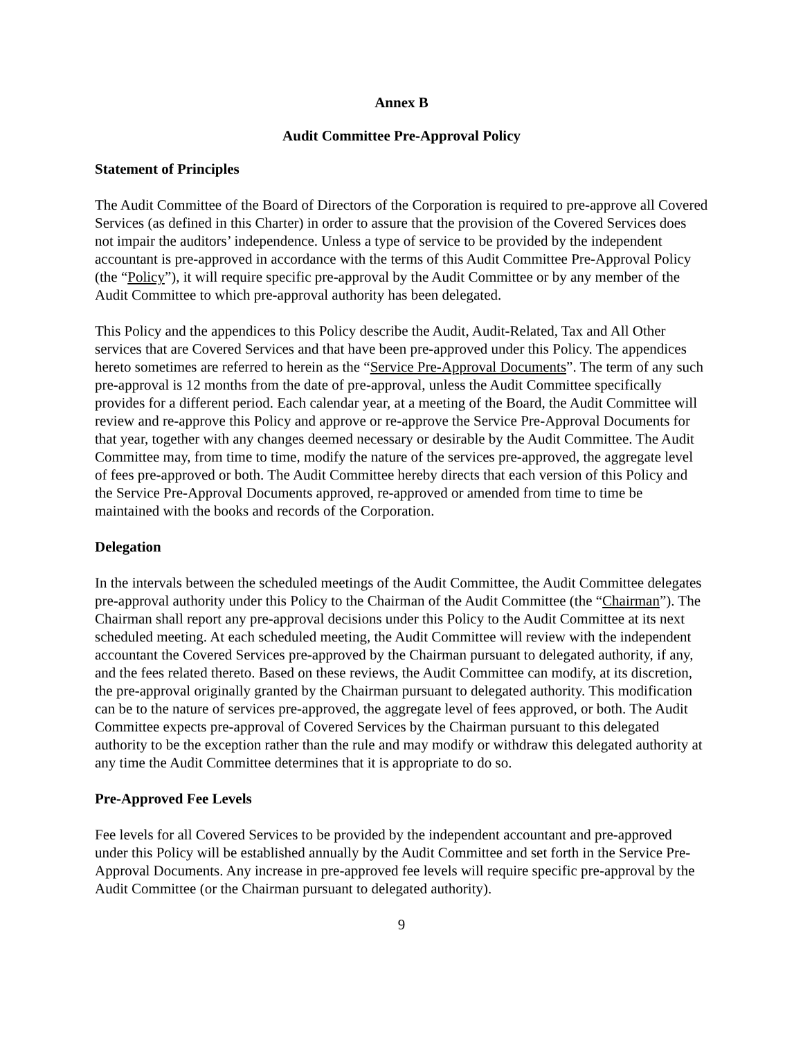Annex B
Audit Committee Pre-Approval Policy
Statement of Principles
The Audit Committee of the Board of Directors of the Corporation is required to pre-approve all Covered Services (as defined in this Charter) in order to assure that the provision of the Covered Services does not impair the auditors’ independence. Unless a type of service to be provided by the independent accountant is pre-approved in accordance with the terms of this Audit Committee Pre-Approval Policy (the “Policy”), it will require specific pre-approval by the Audit Committee or by any member of the Audit Committee to which pre-approval authority has been delegated.
This Policy and the appendices to this Policy describe the Audit, Audit-Related, Tax and All Other services that are Covered Services and that have been pre-approved under this Policy. The appendices hereto sometimes are referred to herein as the “Service Pre-Approval Documents”. The term of any such pre-approval is 12 months from the date of pre-approval, unless the Audit Committee specifically provides for a different period. Each calendar year, at a meeting of the Board, the Audit Committee will review and re-approve this Policy and approve or re-approve the Service Pre-Approval Documents for that year, together with any changes deemed necessary or desirable by the Audit Committee. The Audit Committee may, from time to time, modify the nature of the services pre-approved, the aggregate level of fees pre-approved or both. The Audit Committee hereby directs that each version of this Policy and the Service Pre-Approval Documents approved, re-approved or amended from time to time be maintained with the books and records of the Corporation.
Delegation
In the intervals between the scheduled meetings of the Audit Committee, the Audit Committee delegates pre-approval authority under this Policy to the Chairman of the Audit Committee (the “Chairman”). The Chairman shall report any pre-approval decisions under this Policy to the Audit Committee at its next scheduled meeting. At each scheduled meeting, the Audit Committee will review with the independent accountant the Covered Services pre-approved by the Chairman pursuant to delegated authority, if any, and the fees related thereto. Based on these reviews, the Audit Committee can modify, at its discretion, the pre-approval originally granted by the Chairman pursuant to delegated authority. This modification can be to the nature of services pre-approved, the aggregate level of fees approved, or both. The Audit Committee expects pre-approval of Covered Services by the Chairman pursuant to this delegated authority to be the exception rather than the rule and may modify or withdraw this delegated authority at any time the Audit Committee determines that it is appropriate to do so.
Pre-Approved Fee Levels
Fee levels for all Covered Services to be provided by the independent accountant and pre-approved under this Policy will be established annually by the Audit Committee and set forth in the Service Pre-Approval Documents. Any increase in pre-approved fee levels will require specific pre-approval by the Audit Committee (or the Chairman pursuant to delegated authority).
9